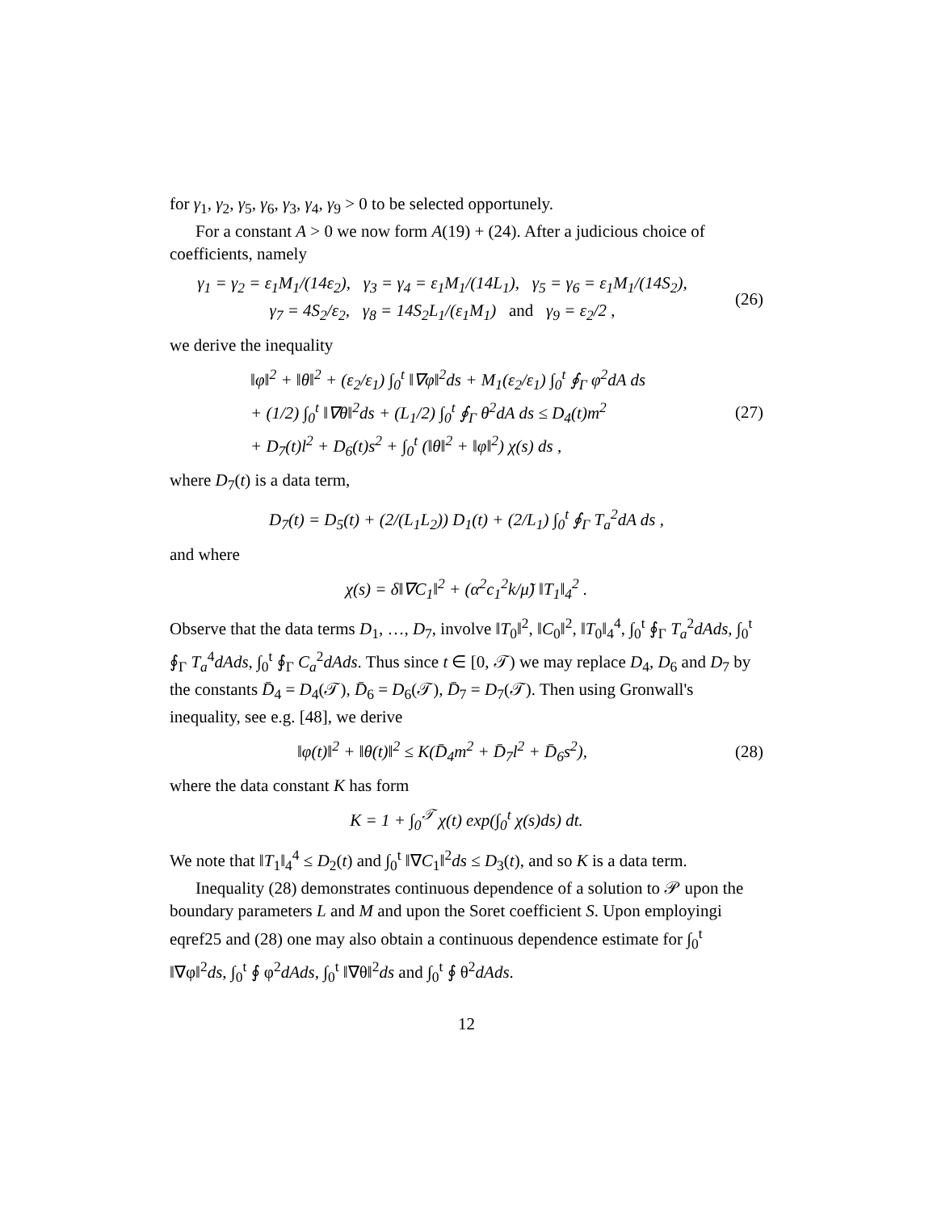for γ<sub>1</sub>, γ<sub>2</sub>, γ<sub>5</sub>, γ<sub>6</sub>, γ<sub>3</sub>, γ<sub>4</sub>, γ<sub>9</sub> > 0 to be selected opportunely.
For a constant A > 0 we now form A(19) + (24). After a judicious choice of coefficients, namely
γ<sub>1</sub> = γ<sub>2</sub> = ε<sub>1</sub>M<sub>1</sub>/(14ε<sub>2</sub>), γ<sub>3</sub> = γ<sub>4</sub> = ε<sub>1</sub>M<sub>1</sub>/(14L<sub>1</sub>), γ<sub>5</sub> = γ<sub>6</sub> = ε<sub>1</sub>M<sub>1</sub>/(14S<sub>2</sub>),
γ<sub>7</sub> = 4S<sub>2</sub>/ε<sub>2</sub>, γ<sub>8</sub> = 14S<sub>2</sub>L<sub>1</sub>/(ε<sub>1</sub>M<sub>1</sub>) and γ<sub>9</sub> = ε<sub>2</sub>/2 ,
(26)
we derive the inequality
‖φ‖<sup>2</sup> + ‖θ‖<sup>2</sup> + (ε<sub>2</sub>/ε<sub>1</sub>) ∫<sub>0</sub><sup>t</sup> ‖∇φ‖<sup>2</sup>ds + M<sub>1</sub>(ε<sub>2</sub>/ε<sub>1</sub>) ∫<sub>0</sub><sup>t</sup> ∮<sub>Γ</sub> φ<sup>2</sup>dA ds
+ (1/2) ∫<sub>0</sub><sup>t</sup> ‖∇θ‖<sup>2</sup>ds + (L<sub>1</sub>/2) ∫<sub>0</sub><sup>t</sup> ∮<sub>Γ</sub> θ<sup>2</sup>dA ds ≤ D<sub>4</sub>(t)m<sup>2</sup>
+ D<sub>7</sub>(t)l<sup>2</sup> + D<sub>6</sub>(t)s<sup>2</sup> + ∫<sub>0</sub><sup>t</sup> (‖θ‖<sup>2</sup> + ‖φ‖<sup>2</sup>) χ(s) ds ,
(27)
where D<sub>7</sub>(t) is a data term,
D<sub>7</sub>(t) = D<sub>5</sub>(t) + (2/(L<sub>1</sub>L<sub>2</sub>)) D<sub>1</sub>(t) + (2/L<sub>1</sub>) ∫<sub>0</sub><sup>t</sup> ∮<sub>Γ</sub> T<sub>a</sub><sup>2</sup>dA ds ,
and where
χ(s) = δ‖∇C<sub>1</sub>‖<sup>2</sup> + (α<sup>2</sup>c<sub>1</sub><sup>2</sup>k/μ̃) ‖T<sub>1</sub>‖<sub>4</sub><sup>2</sup> .
Observe that the data terms D<sub>1</sub>, …, D<sub>7</sub>, involve ‖T<sub>0</sub>‖<sup>2</sup>, ‖C<sub>0</sub>‖<sup>2</sup>, ‖T<sub>0</sub>‖<sub>4</sub><sup>4</sup>, ∫<sub>0</sub><sup>t</sup> ∮<sub>Γ</sub> T<sub>a</sub><sup>2</sup>dAds, ∫<sub>0</sub><sup>t</sup> ∮<sub>Γ</sub> T<sub>a</sub><sup>4</sup>dAds, ∫<sub>0</sub><sup>t</sup> ∮<sub>Γ</sub> C<sub>a</sub><sup>2</sup>dAds. Thus since t ∈ [0, 𝒯) we may replace D<sub>4</sub>, D<sub>6</sub> and D<sub>7</sub> by the constants D̄<sub>4</sub> = D<sub>4</sub>(𝒯), D̄<sub>6</sub> = D<sub>6</sub>(𝒯), D̄<sub>7</sub> = D<sub>7</sub>(𝒯). Then using Gronwall's inequality, see e.g. [48], we derive
‖φ(t)‖<sup>2</sup> + ‖θ(t)‖<sup>2</sup> ≤ K(D̄<sub>4</sub>m<sup>2</sup> + D̄<sub>7</sub>l<sup>2</sup> + D̄<sub>6</sub>s<sup>2</sup>),
(28)
where the data constant K has form
K = 1 + ∫<sub>0</sub><sup>𝒯</sup> χ(t) exp(∫<sub>0</sub><sup>t</sup> χ(s)ds) dt.
We note that ‖T<sub>1</sub>‖<sub>4</sub><sup>4</sup> ≤ D<sub>2</sub>(t) and ∫<sub>0</sub><sup>t</sup> ‖∇C<sub>1</sub>‖<sup>2</sup>ds ≤ D<sub>3</sub>(t), and so K is a data term.
Inequality (28) demonstrates continuous dependence of a solution to 𝒫 upon the boundary parameters L and M and upon the Soret coefficient S. Upon employingi eqref25 and (28) one may also obtain a continuous dependence estimate for ∫<sub>0</sub><sup>t</sup> ‖∇φ‖<sup>2</sup>ds, ∫<sub>0</sub><sup>t</sup> ∮ φ<sup>2</sup>dAds, ∫<sub>0</sub><sup>t</sup> ‖∇θ‖<sup>2</sup>ds and ∫<sub>0</sub><sup>t</sup> ∮ θ<sup>2</sup>dAds.
12